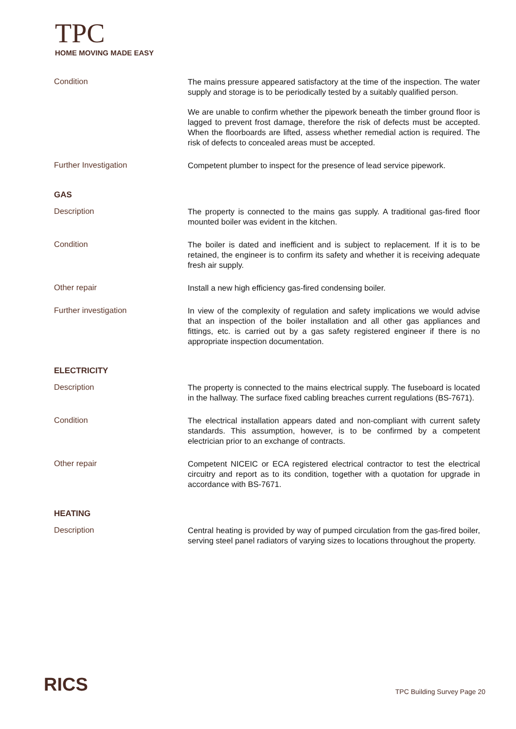TPC
HOME MOVING MADE EASY
Condition
The mains pressure appeared satisfactory at the time of the inspection. The water supply and storage is to be periodically tested by a suitably qualified person.
We are unable to confirm whether the pipework beneath the timber ground floor is lagged to prevent frost damage, therefore the risk of defects must be accepted. When the floorboards are lifted, assess whether remedial action is required. The risk of defects to concealed areas must be accepted.
Further Investigation
Competent plumber to inspect for the presence of lead service pipework.
GAS
Description
The property is connected to the mains gas supply. A traditional gas-fired floor mounted boiler was evident in the kitchen.
Condition
The boiler is dated and inefficient and is subject to replacement. If it is to be retained, the engineer is to confirm its safety and whether it is receiving adequate fresh air supply.
Other repair
Install a new high efficiency gas-fired condensing boiler.
Further investigation
In view of the complexity of regulation and safety implications we would advise that an inspection of the boiler installation and all other gas appliances and fittings, etc. is carried out by a gas safety registered engineer if there is no appropriate inspection documentation.
ELECTRICITY
Description
The property is connected to the mains electrical supply. The fuseboard is located in the hallway. The surface fixed cabling breaches current regulations (BS-7671).
Condition
The electrical installation appears dated and non-compliant with current safety standards. This assumption, however, is to be confirmed by a competent electrician prior to an exchange of contracts.
Other repair
Competent NICEIC or ECA registered electrical contractor to test the electrical circuitry and report as to its condition, together with a quotation for upgrade in accordance with BS-7671.
HEATING
Description
Central heating is provided by way of pumped circulation from the gas-fired boiler, serving steel panel radiators of varying sizes to locations throughout the property.
RICS
TPC Building Survey Page 20